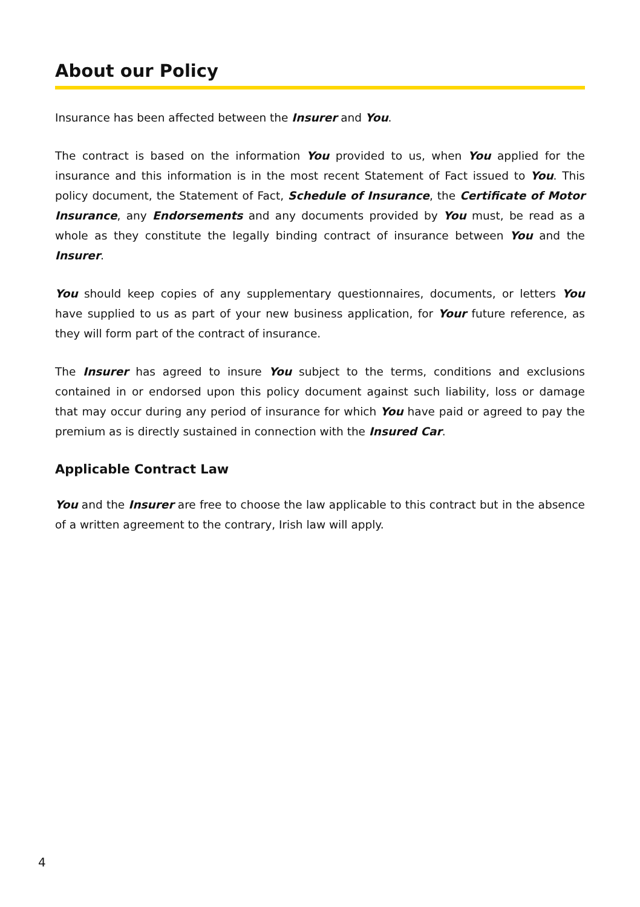About our Policy
Insurance has been affected between the Insurer and You.
The contract is based on the information You provided to us, when You applied for the insurance and this information is in the most recent Statement of Fact issued to You. This policy document, the Statement of Fact, Schedule of Insurance, the Certificate of Motor Insurance, any Endorsements and any documents provided by You must, be read as a whole as they constitute the legally binding contract of insurance between You and the Insurer.
You should keep copies of any supplementary questionnaires, documents, or letters You have supplied to us as part of your new business application, for Your future reference, as they will form part of the contract of insurance.
The Insurer has agreed to insure You subject to the terms, conditions and exclusions contained in or endorsed upon this policy document against such liability, loss or damage that may occur during any period of insurance for which You have paid or agreed to pay the premium as is directly sustained in connection with the Insured Car.
Applicable Contract Law
You and the Insurer are free to choose the law applicable to this contract but in the absence of a written agreement to the contrary, Irish law will apply.
4